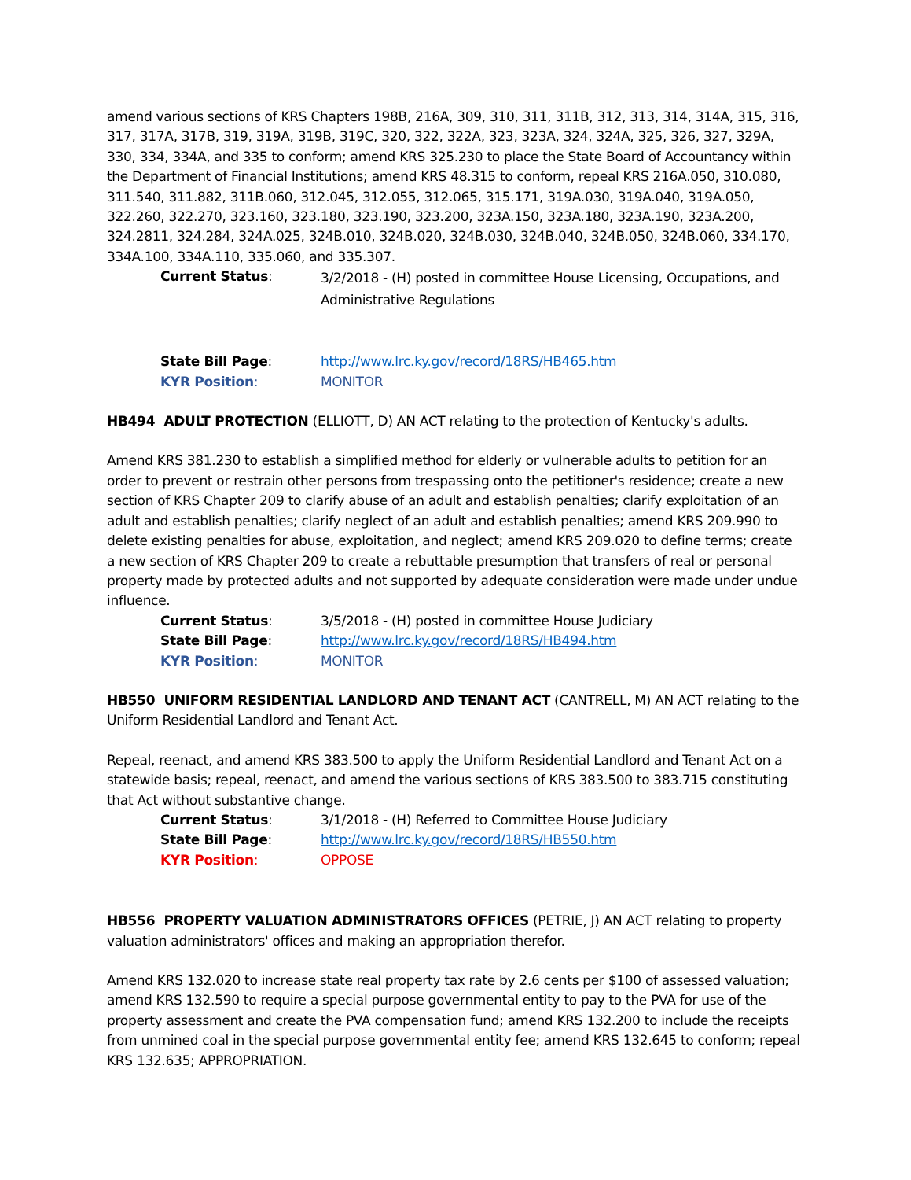amend various sections of KRS Chapters 198B, 216A, 309, 310, 311, 311B, 312, 313, 314, 314A, 315, 316, 317, 317A, 317B, 319, 319A, 319B, 319C, 320, 322, 322A, 323, 323A, 324, 324A, 325, 326, 327, 329A, 330, 334, 334A, and 335 to conform; amend KRS 325.230 to place the State Board of Accountancy within the Department of Financial Institutions; amend KRS 48.315 to conform, repeal KRS 216A.050, 310.080, 311.540, 311.882, 311B.060, 312.045, 312.055, 312.065, 315.171, 319A.030, 319A.040, 319A.050, 322.260, 322.270, 323.160, 323.180, 323.190, 323.200, 323A.150, 323A.180, 323A.190, 323A.200, 324.2811, 324.284, 324A.025, 324B.010, 324B.020, 324B.030, 324B.040, 324B.050, 324B.060, 334.170, 334A.100, 334A.110, 335.060, and 335.307.
Current Status:
3/2/2018 - (H) posted in committee House Licensing, Occupations, and Administrative Regulations
State Bill Page: http://www.lrc.ky.gov/record/18RS/HB465.htm
KYR Position: MONITOR
HB494 ADULT PROTECTION (ELLIOTT, D) AN ACT relating to the protection of Kentucky's adults.
Amend KRS 381.230 to establish a simplified method for elderly or vulnerable adults to petition for an order to prevent or restrain other persons from trespassing onto the petitioner's residence; create a new section of KRS Chapter 209 to clarify abuse of an adult and establish penalties; clarify exploitation of an adult and establish penalties; clarify neglect of an adult and establish penalties; amend KRS 209.990 to delete existing penalties for abuse, exploitation, and neglect; amend KRS 209.020 to define terms; create a new section of KRS Chapter 209 to create a rebuttable presumption that transfers of real or personal property made by protected adults and not supported by adequate consideration were made under undue influence.
Current Status: 3/5/2018 - (H) posted in committee House Judiciary
State Bill Page: http://www.lrc.ky.gov/record/18RS/HB494.htm
KYR Position: MONITOR
HB550 UNIFORM RESIDENTIAL LANDLORD AND TENANT ACT (CANTRELL, M) AN ACT relating to the Uniform Residential Landlord and Tenant Act.
Repeal, reenact, and amend KRS 383.500 to apply the Uniform Residential Landlord and Tenant Act on a statewide basis; repeal, reenact, and amend the various sections of KRS 383.500 to 383.715 constituting that Act without substantive change.
Current Status: 3/1/2018 - (H) Referred to Committee House Judiciary
State Bill Page: http://www.lrc.ky.gov/record/18RS/HB550.htm
KYR Position: OPPOSE
HB556 PROPERTY VALUATION ADMINISTRATORS OFFICES (PETRIE, J) AN ACT relating to property valuation administrators' offices and making an appropriation therefor.
Amend KRS 132.020 to increase state real property tax rate by 2.6 cents per $100 of assessed valuation; amend KRS 132.590 to require a special purpose governmental entity to pay to the PVA for use of the property assessment and create the PVA compensation fund; amend KRS 132.200 to include the receipts from unmined coal in the special purpose governmental entity fee; amend KRS 132.645 to conform; repeal KRS 132.635; APPROPRIATION.